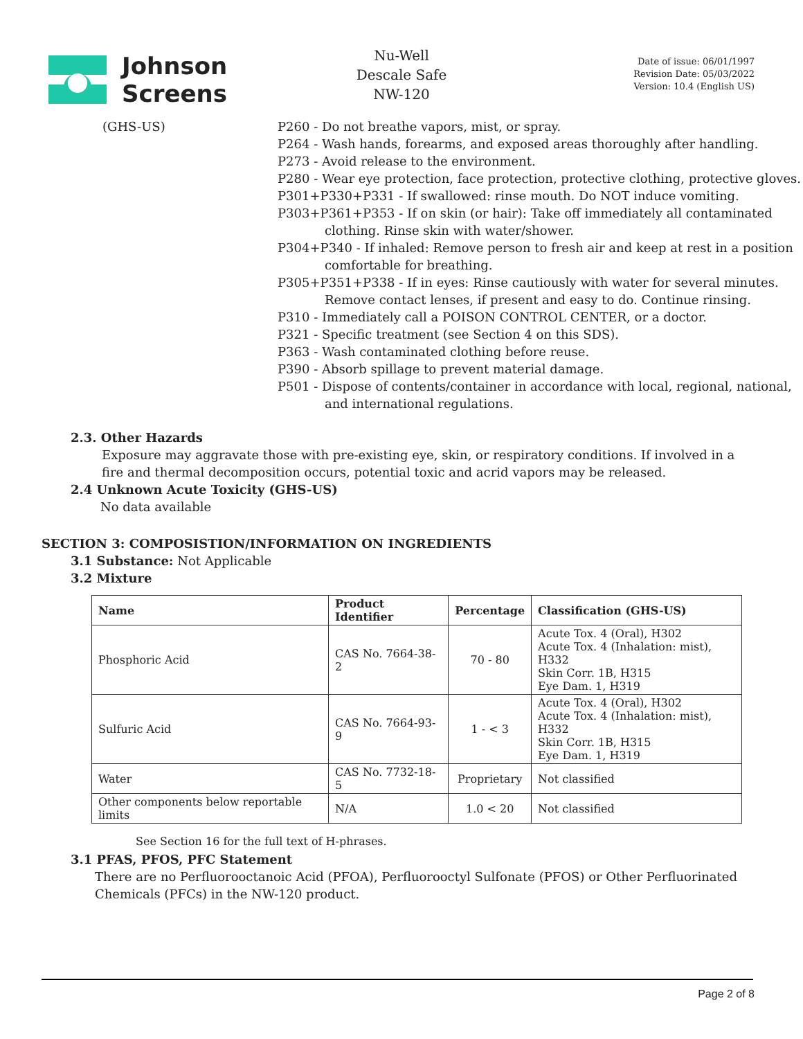Johnson
Screens
Nu-Well
Descale Safe
NW-120
Date of issue: 06/01/1997
Revision Date: 05/03/2022
Version: 10.4 (English US)
(GHS-US) P260 - Do not breathe vapors, mist, or spray.
P264 - Wash hands, forearms, and exposed areas thoroughly after handling.
P273 - Avoid release to the environment.
P280 - Wear eye protection, face protection, protective clothing, protective gloves.
P301+P330+P331 - If swallowed: rinse mouth. Do NOT induce vomiting.
P303+P361+P353 - If on skin (or hair): Take off immediately all contaminated clothing. Rinse skin with water/shower.
P304+P340 - If inhaled: Remove person to fresh air and keep at rest in a position comfortable for breathing.
P305+P351+P338 - If in eyes: Rinse cautiously with water for several minutes. Remove contact lenses, if present and easy to do. Continue rinsing.
P310 - Immediately call a POISON CONTROL CENTER, or a doctor.
P321 - Specific treatment (see Section 4 on this SDS).
P363 - Wash contaminated clothing before reuse.
P390 - Absorb spillage to prevent material damage.
P501 - Dispose of contents/container in accordance with local, regional, national, and international regulations.
2.3. Other Hazards
Exposure may aggravate those with pre-existing eye, skin, or respiratory conditions. If involved in a fire and thermal decomposition occurs, potential toxic and acrid vapors may be released.
2.4 Unknown Acute Toxicity (GHS-US)
No data available
SECTION 3: COMPOSISTION/INFORMATION ON INGREDIENTS
3.1 Substance: Not Applicable
3.2 Mixture
| Name | Product Identifier | Percentage | Classification (GHS-US) |
| --- | --- | --- | --- |
| Phosphoric Acid | CAS No. 7664-38-2 | 70 - 80 | Acute Tox. 4 (Oral), H302 Acute Tox. 4 (Inhalation: mist), H332 Skin Corr. 1B, H315 Eye Dam. 1, H319 |
| Sulfuric Acid | CAS No. 7664-93-9 | 1 - < 3 | Acute Tox. 4 (Oral), H302 Acute Tox. 4 (Inhalation: mist), H332 Skin Corr. 1B, H315 Eye Dam. 1, H319 |
| Water | CAS No. 7732-18-5 | Proprietary | Not classified |
| Other components below reportable limits | N/A | 1.0 < 20 | Not classified |
See Section 16 for the full text of H-phrases.
3.1 PFAS, PFOS, PFC Statement
There are no Perfluorooctanoic Acid (PFOA), Perfluorooctyl Sulfonate (PFOS) or Other Perfluorinated Chemicals (PFCs) in the NW-120 product.
Page 2 of 8